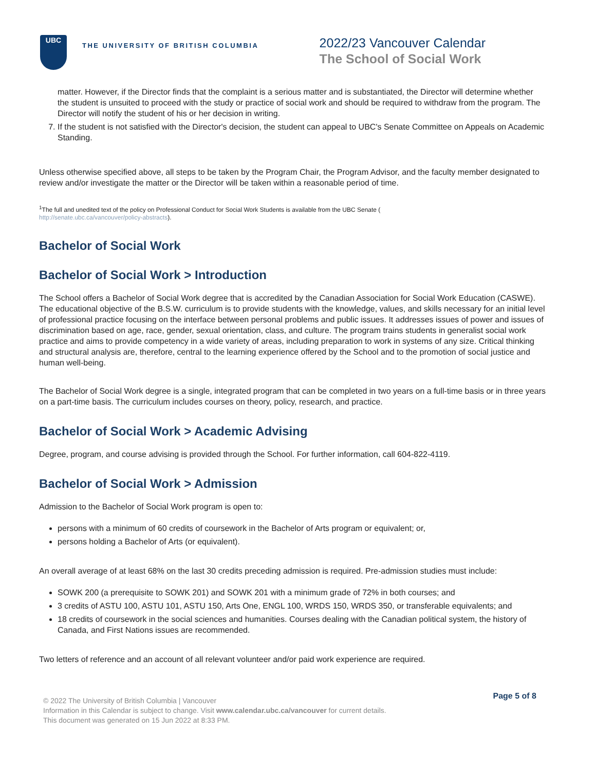UBC
THE UNIVERSITY OF BRITISH COLUMBIA
2022/23 Vancouver Calendar
The School of Social Work
matter. However, if the Director finds that the complaint is a serious matter and is substantiated, the Director will determine whether the student is unsuited to proceed with the study or practice of social work and should be required to withdraw from the program. The Director will notify the student of his or her decision in writing.
7. If the student is not satisfied with the Director's decision, the student can appeal to UBC's Senate Committee on Appeals on Academic Standing.
Unless otherwise specified above, all steps to be taken by the Program Chair, the Program Advisor, and the faculty member designated to review and/or investigate the matter or the Director will be taken within a reasonable period of time.
<sup>1</sup> The full and unedited text of the policy on Professional Conduct for Social Work Students is available from the UBC Senate (
http://senate.ubc.ca/vancouver/policy-abstracts).
Bachelor of Social Work
Bachelor of Social Work > Introduction
The School offers a Bachelor of Social Work degree that is accredited by the Canadian Association for Social Work Education (CASWE). The educational objective of the B.S.W. curriculum is to provide students with the knowledge, values, and skills necessary for an initial level of professional practice focusing on the interface between personal problems and public issues. It addresses issues of power and issues of discrimination based on age, race, gender, sexual orientation, class, and culture. The program trains students in generalist social work practice and aims to provide competency in a wide variety of areas, including preparation to work in systems of any size. Critical thinking and structural analysis are, therefore, central to the learning experience offered by the School and to the promotion of social justice and human well-being.
The Bachelor of Social Work degree is a single, integrated program that can be completed in two years on a full-time basis or in three years on a part-time basis. The curriculum includes courses on theory, policy, research, and practice.
Bachelor of Social Work > Academic Advising
Degree, program, and course advising is provided through the School. For further information, call 604-822-4119.
Bachelor of Social Work > Admission
Admission to the Bachelor of Social Work program is open to:
persons with a minimum of 60 credits of coursework in the Bachelor of Arts program or equivalent; or,
persons holding a Bachelor of Arts (or equivalent).
An overall average of at least 68% on the last 30 credits preceding admission is required. Pre-admission studies must include:
SOWK 200 (a prerequisite to SOWK 201) and SOWK 201 with a minimum grade of 72% in both courses; and
3 credits of ASTU 100, ASTU 101, ASTU 150, Arts One, ENGL 100, WRDS 150, WRDS 350, or transferable equivalents; and
18 credits of coursework in the social sciences and humanities. Courses dealing with the Canadian political system, the history of Canada, and First Nations issues are recommended.
Two letters of reference and an account of all relevant volunteer and/or paid work experience are required.
Page 5 of 8
© 2022 The University of British Columbia | Vancouver
Information in this Calendar is subject to change. Visit www.calendar.ubc.ca/vancouver for current details.
This document was generated on 15 Jun 2022 at 8:33 PM.